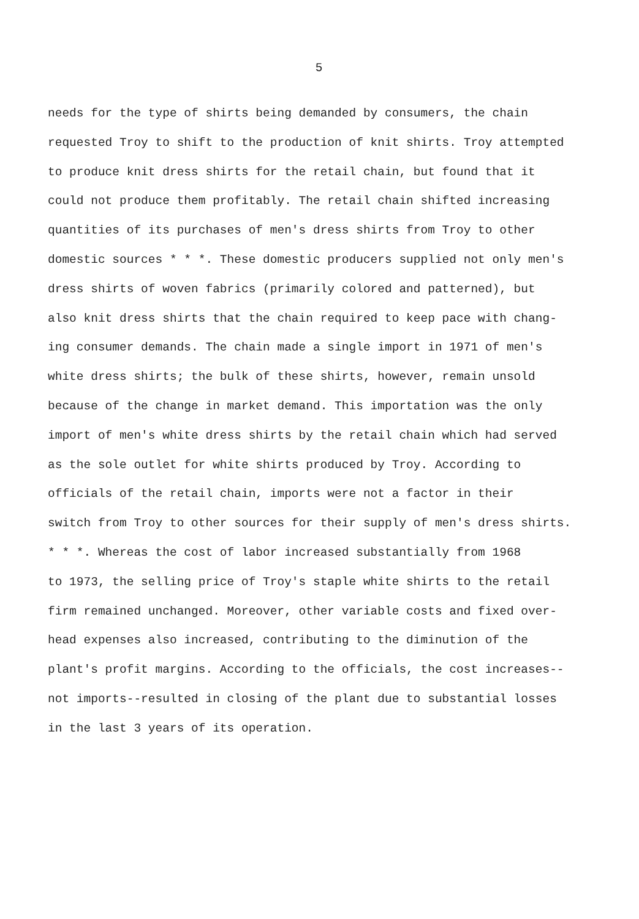5
needs for the type of shirts being demanded by consumers, the chain requested Troy to shift to the production of knit shirts. Troy attempted to produce knit dress shirts for the retail chain, but found that it could not produce them profitably. The retail chain shifted increasing quantities of its purchases of men's dress shirts from Troy to other domestic sources * * *. These domestic producers supplied not only men's dress shirts of woven fabrics (primarily colored and patterned), but also knit dress shirts that the chain required to keep pace with chang- ing consumer demands. The chain made a single import in 1971 of men's white dress shirts; the bulk of these shirts, however, remain unsold because of the change in market demand. This importation was the only import of men's white dress shirts by the retail chain which had served as the sole outlet for white shirts produced by Troy. According to officials of the retail chain, imports were not a factor in their switch from Troy to other sources for their supply of men's dress shirts. * * *. Whereas the cost of labor increased substantially from 1968 to 1973, the selling price of Troy's staple white shirts to the retail firm remained unchanged. Moreover, other variable costs and fixed over- head expenses also increased, contributing to the diminution of the plant's profit margins. According to the officials, the cost increases-- not imports--resulted in closing of the plant due to substantial losses in the last 3 years of its operation.